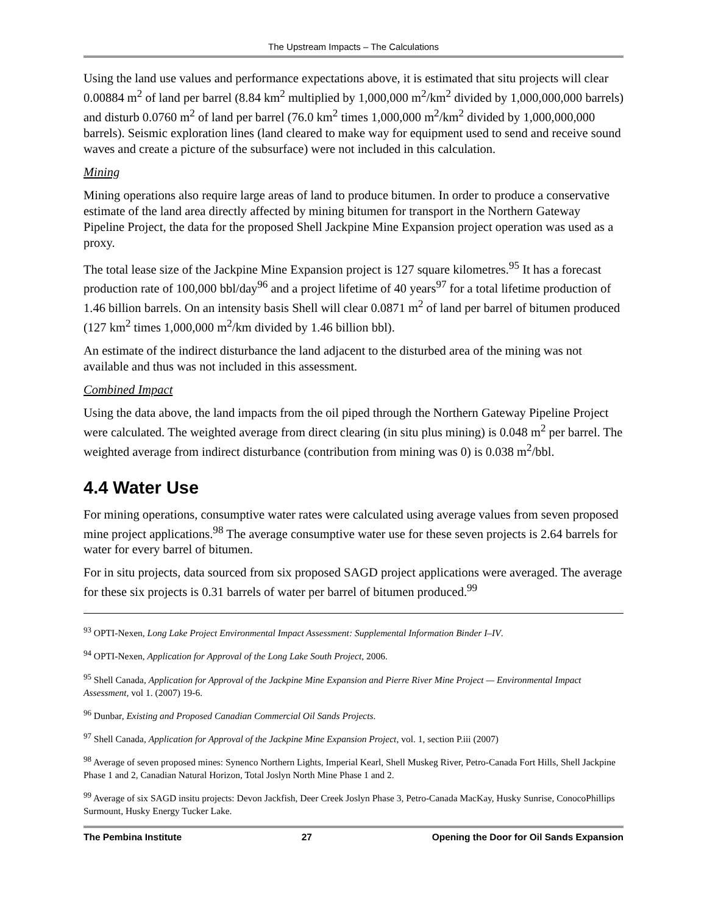The Upstream Impacts – The Calculations
Using the land use values and performance expectations above, it is estimated that situ projects will clear 0.00884 m<sup>2</sup> of land per barrel (8.84 km<sup>2</sup> multiplied by 1,000,000 m<sup>2</sup>/km<sup>2</sup> divided by 1,000,000,000 barrels) and disturb 0.0760 m<sup>2</sup> of land per barrel (76.0 km<sup>2</sup> times 1,000,000 m<sup>2</sup>/km<sup>2</sup> divided by 1,000,000,000 barrels). Seismic exploration lines (land cleared to make way for equipment used to send and receive sound waves and create a picture of the subsurface) were not included in this calculation.
Mining
Mining operations also require large areas of land to produce bitumen. In order to produce a conservative estimate of the land area directly affected by mining bitumen for transport in the Northern Gateway Pipeline Project, the data for the proposed Shell Jackpine Mine Expansion project operation was used as a proxy.
The total lease size of the Jackpine Mine Expansion project is 127 square kilometres.<sup>95</sup> It has a forecast production rate of 100,000 bbl/day<sup>96</sup> and a project lifetime of 40 years<sup>97</sup> for a total lifetime production of 1.46 billion barrels. On an intensity basis Shell will clear 0.0871 m<sup>2</sup> of land per barrel of bitumen produced (127 km<sup>2</sup> times 1,000,000 m<sup>2</sup>/km divided by 1.46 billion bbl).
An estimate of the indirect disturbance the land adjacent to the disturbed area of the mining was not available and thus was not included in this assessment.
Combined Impact
Using the data above, the land impacts from the oil piped through the Northern Gateway Pipeline Project were calculated. The weighted average from direct clearing (in situ plus mining) is 0.048 m<sup>2</sup> per barrel. The weighted average from indirect disturbance (contribution from mining was 0) is 0.038 m<sup>2</sup>/bbl.
4.4 Water Use
For mining operations, consumptive water rates were calculated using average values from seven proposed mine project applications.<sup>98</sup> The average consumptive water use for these seven projects is 2.64 barrels for water for every barrel of bitumen.
For in situ projects, data sourced from six proposed SAGD project applications were averaged. The average for these six projects is 0.31 barrels of water per barrel of bitumen produced.<sup>99</sup>
<sup>93</sup> OPTI-Nexen, Long Lake Project Environmental Impact Assessment: Supplemental Information Binder I–IV.
<sup>94</sup> OPTI-Nexen, Application for Approval of the Long Lake South Project, 2006.
<sup>95</sup> Shell Canada, Application for Approval of the Jackpine Mine Expansion and Pierre River Mine Project — Environmental Impact Assessment, vol 1. (2007) 19-6.
<sup>96</sup> Dunbar, Existing and Proposed Canadian Commercial Oil Sands Projects.
<sup>97</sup> Shell Canada, Application for Approval of the Jackpine Mine Expansion Project, vol. 1, section P.iii (2007)
<sup>98</sup> Average of seven proposed mines: Synenco Northern Lights, Imperial Kearl, Shell Muskeg River, Petro-Canada Fort Hills, Shell Jackpine Phase 1 and 2, Canadian Natural Horizon, Total Joslyn North Mine Phase 1 and 2.
<sup>99</sup> Average of six SAGD insitu projects: Devon Jackfish, Deer Creek Joslyn Phase 3, Petro-Canada MacKay, Husky Sunrise, ConocoPhillips Surmount, Husky Energy Tucker Lake.
The Pembina Institute 27 Opening the Door for Oil Sands Expansion